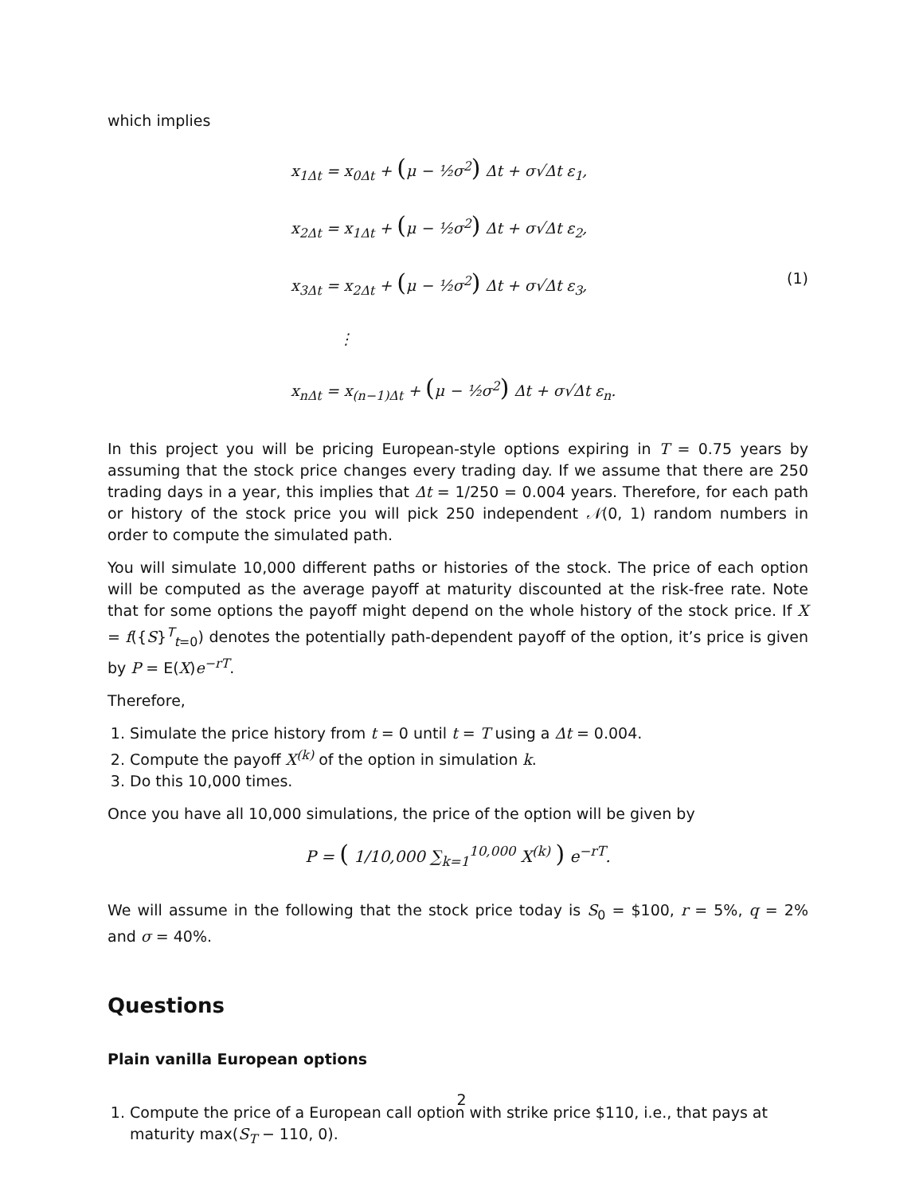which implies
x<sub>1Δt</sub> = x<sub>0Δt</sub> + (μ − ½σ<sup>2</sup>) Δt + σ√Δt ε<sub>1</sub>,
x<sub>2Δt</sub> = x<sub>1Δt</sub> + (μ − ½σ<sup>2</sup>) Δt + σ√Δt ε<sub>2</sub>,
x<sub>3Δt</sub> = x<sub>2Δt</sub> + (μ − ½σ<sup>2</sup>) Δt + σ√Δt ε<sub>3</sub>,
⋮
x<sub>nΔt</sub> = x<sub>(n−1)Δt</sub> + (μ − ½σ<sup>2</sup>) Δt + σ√Δt ε<sub>n</sub>.
(1)
In this project you will be pricing European-style options expiring in T = 0.75 years by assuming that the stock price changes every trading day. If we assume that there are 250 trading days in a year, this implies that Δt = 1/250 = 0.004 years. Therefore, for each path or history of the stock price you will pick 250 independent 𝒩(0, 1) random numbers in order to compute the simulated path.
You will simulate 10,000 different paths or histories of the stock. The price of each option will be computed as the average payoff at maturity discounted at the risk-free rate. Note that for some options the payoff might depend on the whole history of the stock price. If X = f({S}<sup>T</sup><sub>t=0</sub>) denotes the potentially path-dependent payoff of the option, it’s price is given by P = E(X)e<sup>−rT</sup>.
Therefore,
1. Simulate the price history from t = 0 until t = T using a Δt = 0.004.
2. Compute the payoff X<sup>(k)</sup> of the option in simulation k.
3. Do this 10,000 times.
Once you have all 10,000 simulations, the price of the option will be given by
P = ( 1/10,000 ∑<sub>k=1</sub><sup>10,000</sup> X<sup>(k)</sup> ) e<sup>−rT</sup>.
We will assume in the following that the stock price today is S<sub>0</sub> = $100, r = 5%, q = 2% and σ = 40%.
Questions
Plain vanilla European options
1. Compute the price of a European call option with strike price $110, i.e., that pays at maturity max(S<sub>T</sub> − 110, 0).
2